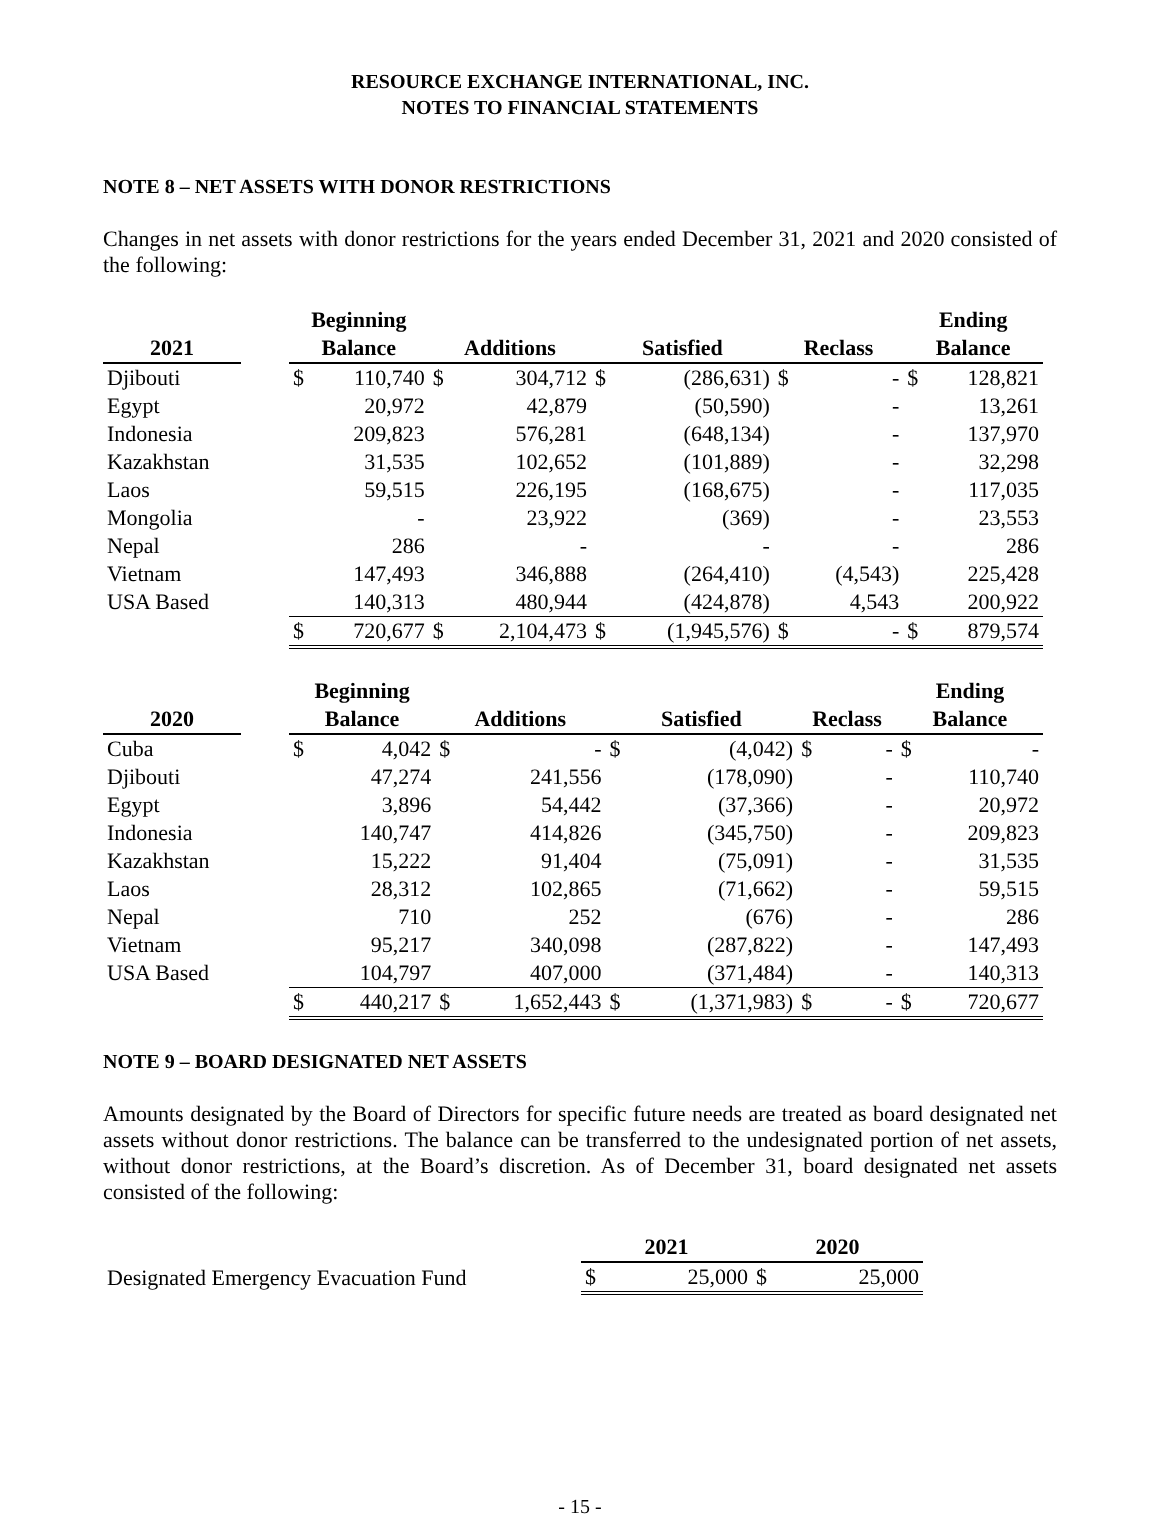RESOURCE EXCHANGE INTERNATIONAL, INC.
NOTES TO FINANCIAL STATEMENTS
NOTE 8 – NET ASSETS WITH DONOR RESTRICTIONS
Changes in net assets with donor restrictions for the years ended December 31, 2021 and 2020 consisted of the following:
| | | Beginning | | | | | | | | Ending | |
| --- | --- | --- | --- | --- | --- | --- | --- | --- | --- | --- | --- |
| 2021 | | Balance | | Additions | | Satisfied | | Reclass | | Balance | |
| Djibouti | | $ | 110,740 | $ | 304,712 | $ | (286,631) | $ | - | $ | 128,821 |
| Egypt | | | 20,972 | | 42,879 | | (50,590) | | - | | 13,261 |
| Indonesia | | | 209,823 | | 576,281 | | (648,134) | | - | | 137,970 |
| Kazakhstan | | | 31,535 | | 102,652 | | (101,889) | | - | | 32,298 |
| Laos | | | 59,515 | | 226,195 | | (168,675) | | - | | 117,035 |
| Mongolia | | | - | | 23,922 | | (369) | | - | | 23,553 |
| Nepal | | | 286 | | - | | - | | - | | 286 |
| Vietnam | | | 147,493 | | 346,888 | | (264,410) | | (4,543) | | 225,428 |
| USA Based | | | 140,313 | | 480,944 | | (424,878) | | 4,543 | | 200,922 |
| | | $ | 720,677 | $ | 2,104,473 | $ | (1,945,576) | $ | - | $ | 879,574 |
| | | Beginning | | | | | | | | Ending | |
| --- | --- | --- | --- | --- | --- | --- | --- | --- | --- | --- | --- |
| 2020 | | Balance | | Additions | | Satisfied | | Reclass | | Balance | |
| Cuba | | $ | 4,042 | $ | - | $ | (4,042) | $ | - | $ | - |
| Djibouti | | | 47,274 | | 241,556 | | (178,090) | | - | | 110,740 |
| Egypt | | | 3,896 | | 54,442 | | (37,366) | | - | | 20,972 |
| Indonesia | | | 140,747 | | 414,826 | | (345,750) | | - | | 209,823 |
| Kazakhstan | | | 15,222 | | 91,404 | | (75,091) | | - | | 31,535 |
| Laos | | | 28,312 | | 102,865 | | (71,662) | | - | | 59,515 |
| Nepal | | | 710 | | 252 | | (676) | | - | | 286 |
| Vietnam | | | 95,217 | | 340,098 | | (287,822) | | - | | 147,493 |
| USA Based | | | 104,797 | | 407,000 | | (371,484) | | - | | 140,313 |
| | | $ | 440,217 | $ | 1,652,443 | $ | (1,371,983) | $ | - | $ | 720,677 |
NOTE 9 – BOARD DESIGNATED NET ASSETS
Amounts designated by the Board of Directors for specific future needs are treated as board designated net assets without donor restrictions. The balance can be transferred to the undesignated portion of net assets, without donor restrictions, at the Board’s discretion. As of December 31, board designated net assets consisted of the following:
| | 2021 | | 2020 | |
| --- | --- | --- | --- | --- |
| Designated Emergency Evacuation Fund | $ | 25,000 | $ | 25,000 |
- 15 -